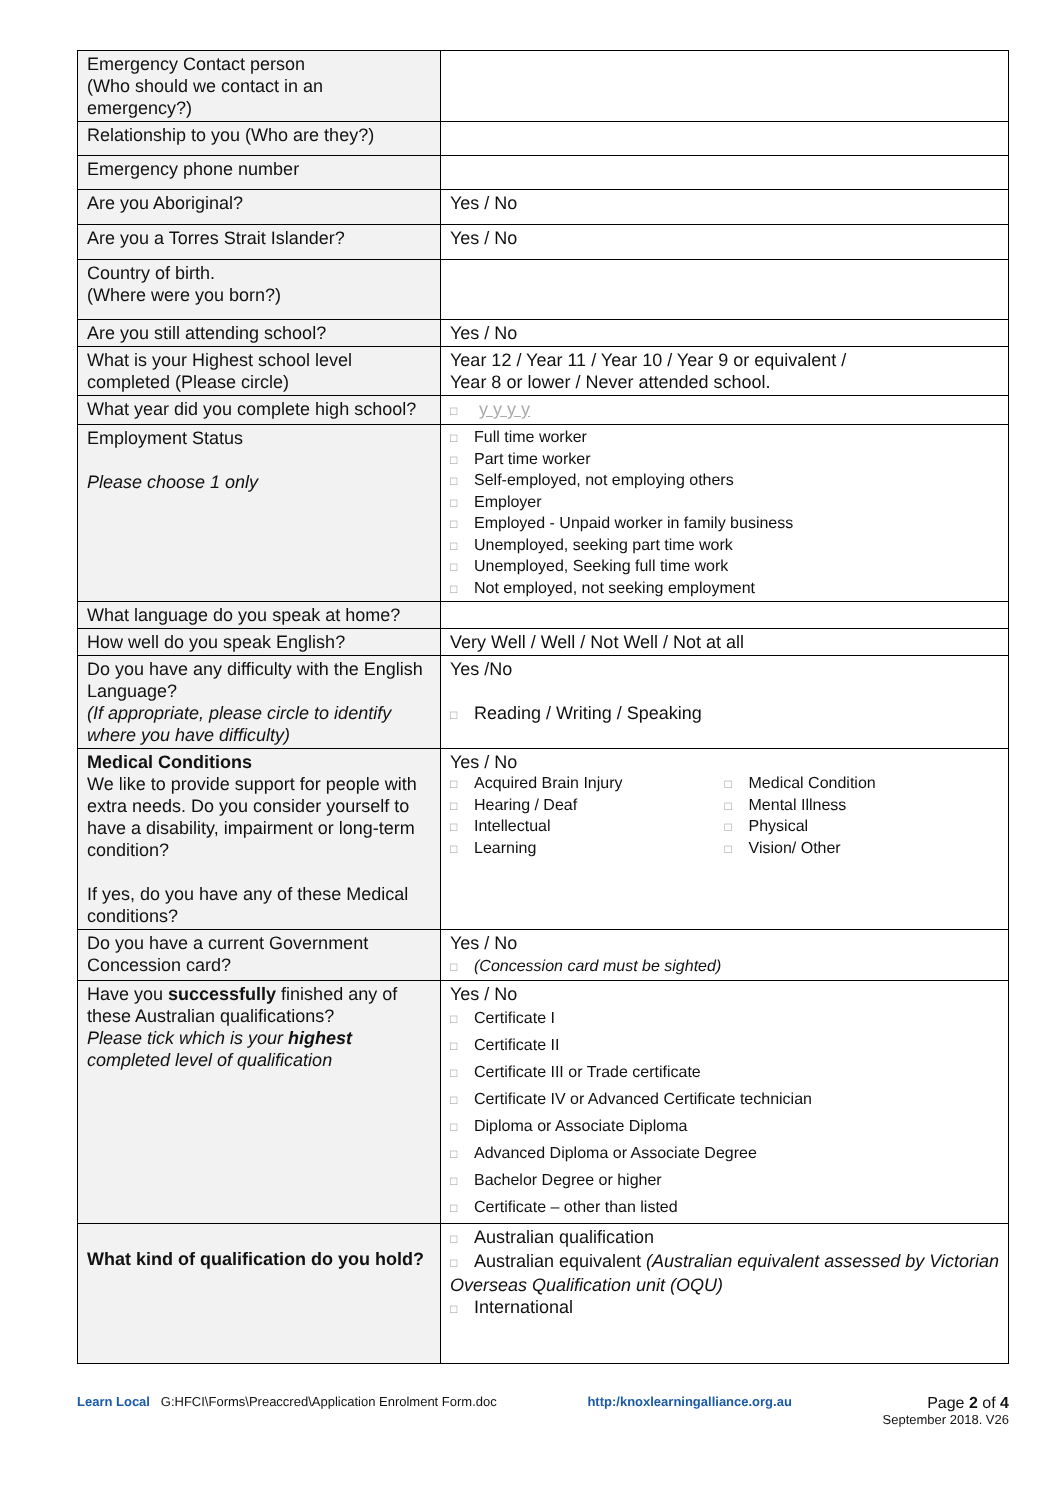| Emergency Contact person (Who should we contact in an emergency?) | |
| Relationship to you (Who are they?) | |
| Emergency phone number | |
| Are you Aboriginal? | Yes / No |
| Are you a Torres Strait Islander? | Yes / No |
| Country of birth. (Where were you born?) | |
| Are you still attending school? | Yes / No |
| What is your Highest school level completed (Please circle) | Year 12 / Year 11 / Year 10 / Year 9 or equivalent / Year 8 or lower / Never attended school. |
| What year did you complete high school? | □ y y y y |
| Employment Status Please choose 1 only | □ Full time worker □ Part time worker □ Self-employed, not employing others □ Employer □ Employed - Unpaid worker in family business □ Unemployed, seeking part time work □ Unemployed, Seeking full time work □ Not employed, not seeking employment |
| What language do you speak at home? | |
| How well do you speak English? | Very Well / Well / Not Well / Not at all |
| Do you have any difficulty with the English Language? (If appropriate, please circle to identify where you have difficulty) | Yes /No □ Reading / Writing / Speaking |
| Medical Conditions We like to provide support for people with extra needs. Do you consider yourself to have a disability, impairment or long-term condition? If yes, do you have any of these Medical conditions? | Yes / No □ Acquired Brain Injury □ Hearing / Deaf □ Intellectual □ Learning □ Medical Condition □ Mental Illness □ Physical □ Vision/ Other |
| Do you have a current Government Concession card? | Yes / No □ (Concession card must be sighted) |
| Have you successfully finished any of these Australian qualifications? Please tick which is your highest completed level of qualification | Yes / No □ Certificate I □ Certificate II □ Certificate III or Trade certificate □ Certificate IV or Advanced Certificate technician □ Diploma or Associate Diploma □ Advanced Diploma or Associate Degree □ Bachelor Degree or higher □ Certificate – other than listed |
| What kind of qualification do you hold? | □ Australian qualification □ Australian equivalent (Australian equivalent assessed by Victorian Overseas Qualification unit (OQU) □ International |
Learn Local G:HFCI\Forms\Preaccred\Application Enrolment Form.doc
http:/knoxlearningalliance.org.au
Page 2 of 4
September 2018. V26